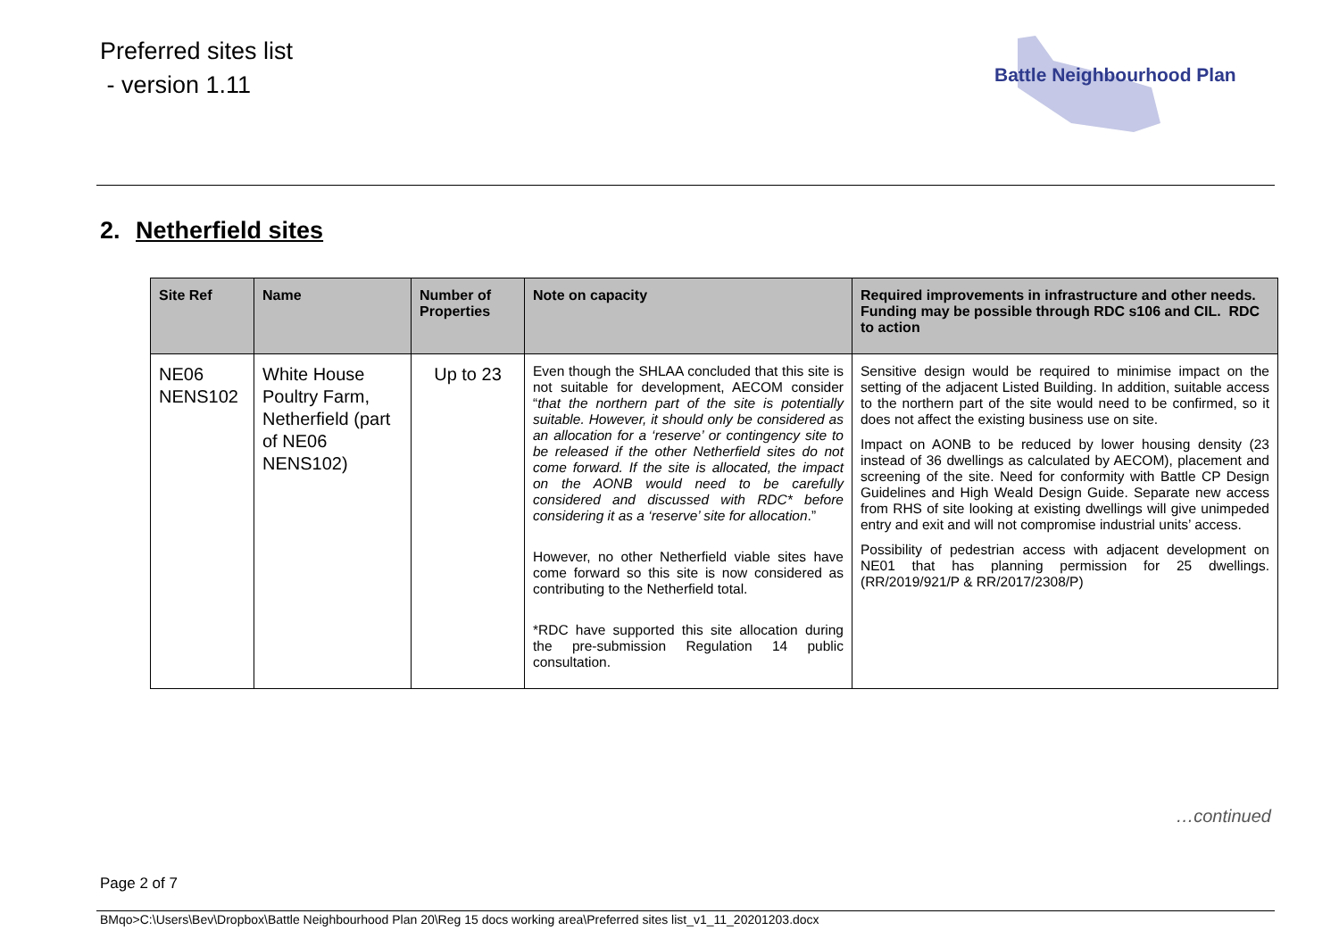Preferred sites list
- version 1.11
Battle Neighbourhood Plan
2. Netherfield sites
| Site Ref | Name | Number of Properties | Note on capacity | Required improvements in infrastructure and other needs. Funding may be possible through RDC s106 and CIL. RDC to action |
| --- | --- | --- | --- | --- |
| NE06 NENS102 | White House Poultry Farm, Netherfield (part of NE06 NENS102) | Up to 23 | Even though the SHLAA concluded that this site is not suitable for development, AECOM consider “ that the northern part of the site is potentially suitable. However, it should only be considered as an allocation for a ‘reserve’ or contingency site to be released if the other Netherfield sites do not come forward. If the site is allocated, the impact on the AONB would need to be carefully considered and discussed with RDC* before considering it as a ‘reserve’ site for allocation .” However, no other Netherfield viable sites have come forward so this site is now considered as contributing to the Netherfield total. *RDC have supported this site allocation during the pre-submission Regulation 14 public consultation. | Sensitive design would be required to minimise impact on the setting of the adjacent Listed Building. In addition, suitable access to the northern part of the site would need to be confirmed, so it does not affect the existing business use on site. Impact on AONB to be reduced by lower housing density (23 instead of 36 dwellings as calculated by AECOM), placement and screening of the site. Need for conformity with Battle CP Design Guidelines and High Weald Design Guide. Separate new access from RHS of site looking at existing dwellings will give unimpeded entry and exit and will not compromise industrial units’ access. Possibility of pedestrian access with adjacent development on NE01 that has planning permission for 25 dwellings. (RR/2019/921/P & RR/2017/2308/P) |
…continued
Page 2 of 7
BMqo>C:\Users\Bev\Dropbox\Battle Neighbourhood Plan 20\Reg 15 docs working area\Preferred sites list_v1_11_20201203.docx